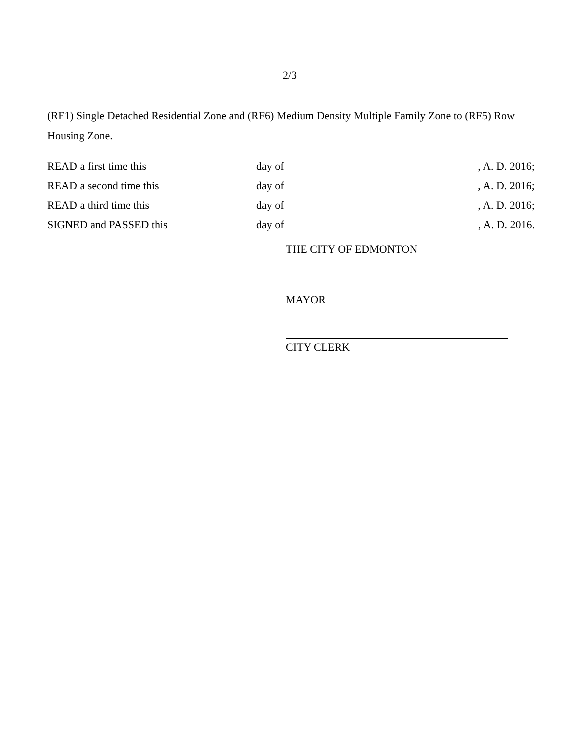2/3
(RF1) Single Detached Residential Zone and (RF6) Medium Density Multiple Family Zone to (RF5) Row Housing Zone.
| READ a first time this | day of | , A. D. 2016; |
| READ a second time this | day of | , A. D. 2016; |
| READ a third time this | day of | , A. D. 2016; |
| SIGNED and PASSED this | day of | , A. D. 2016. |
THE CITY OF EDMONTON
MAYOR
CITY CLERK